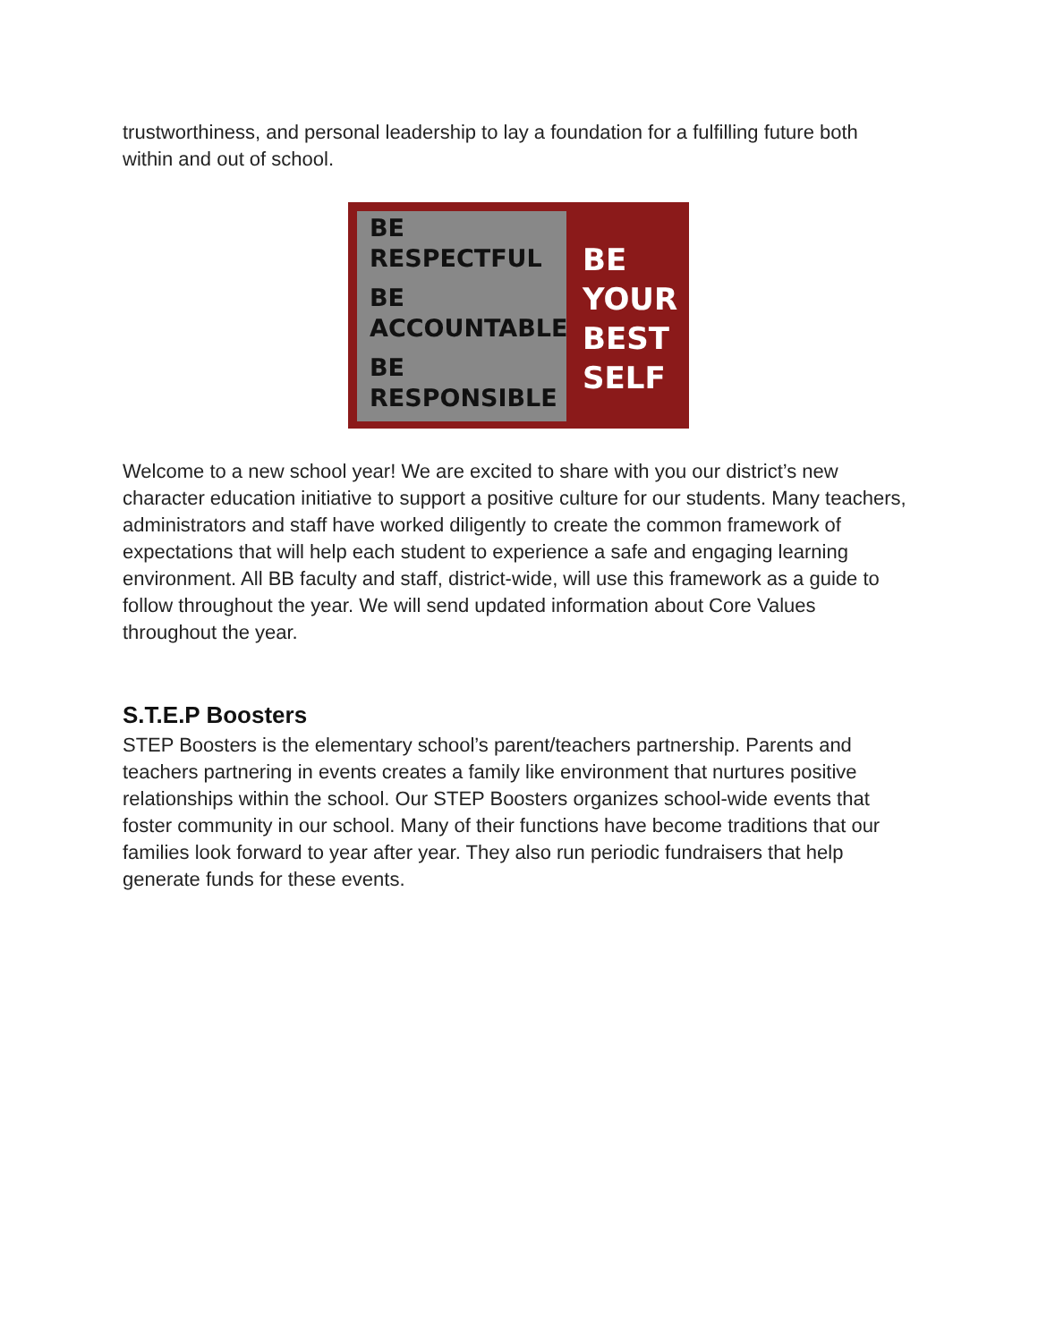trustworthiness, and personal leadership to lay a foundation for a fulfilling future both within and out of school.
BE
RESPECTFUL
BE
ACCOUNTABLE
BE
RESPONSIBLE
BE
YOUR
BEST
SELF
Welcome to a new school year! We are excited to share with you our district’s new character education initiative to support a positive culture for our students. Many teachers, administrators and staff have worked diligently to create the common framework of expectations that will help each student to experience a safe and engaging learning environment. All BB faculty and staff, district-wide, will use this framework as a guide to follow throughout the year. We will send updated information about Core Values throughout the year.
S.T.E.P Boosters
STEP Boosters is the elementary school’s parent/teachers partnership. Parents and teachers partnering in events creates a family like environment that nurtures positive relationships within the school. Our STEP Boosters organizes school-wide events that foster community in our school. Many of their functions have become traditions that our families look forward to year after year. They also run periodic fundraisers that help generate funds for these events.